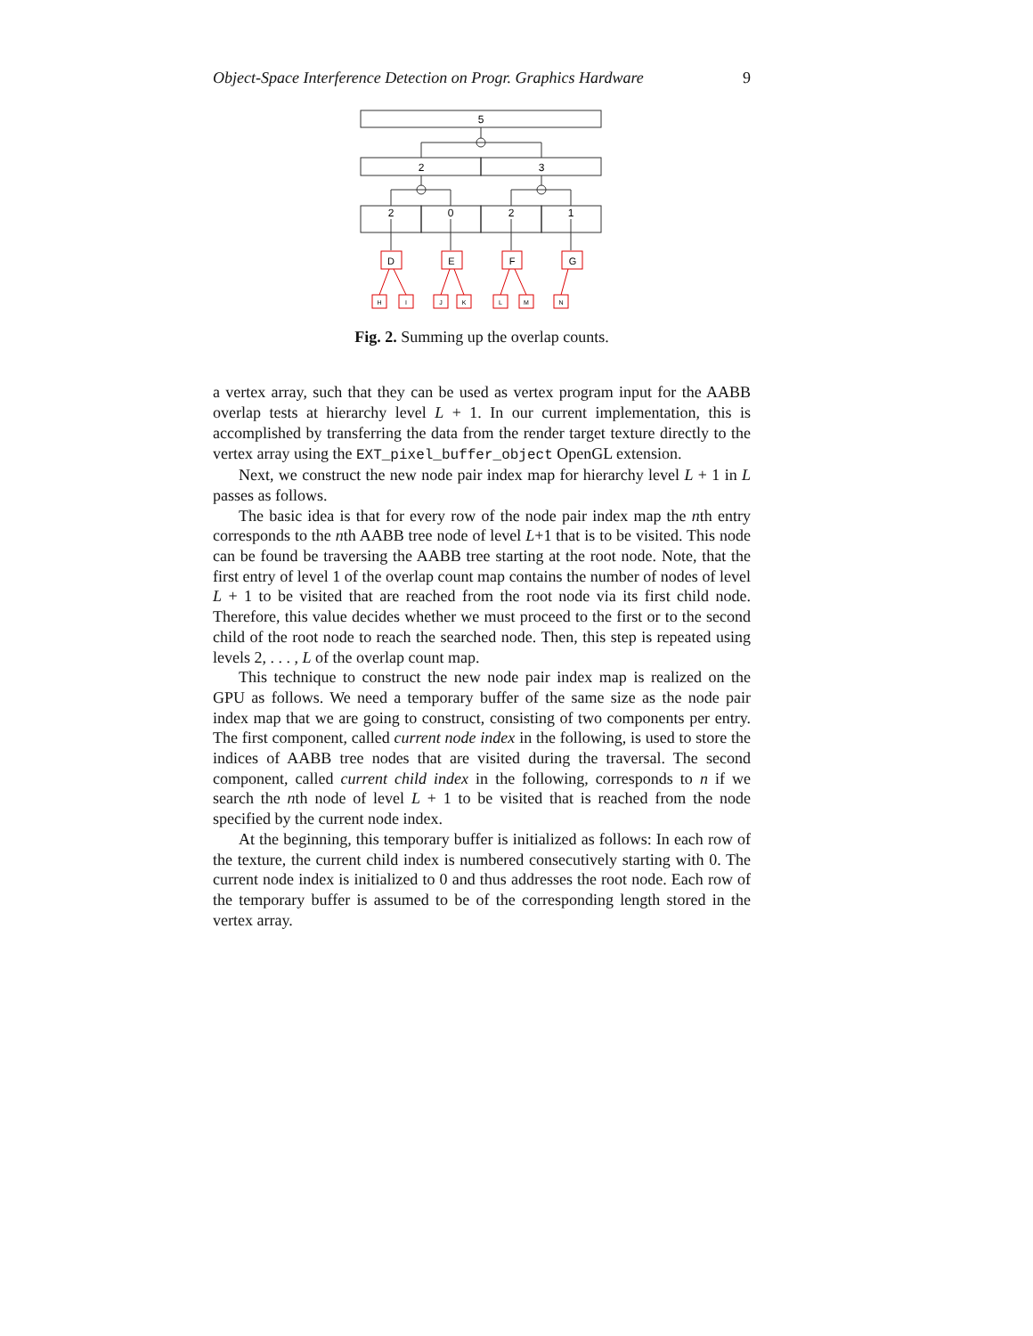Object-Space Interference Detection on Progr. Graphics Hardware 9
5
2
3
2
0
2
1
D
E
F
G
H
I
J
K
L
M
N
Fig. 2. Summing up the overlap counts.
a vertex array, such that they can be used as vertex program input for the AABB overlap tests at hierarchy level L + 1. In our current implementation, this is accomplished by transferring the data from the render target texture directly to the vertex array using the EXT_pixel_buffer_object OpenGL extension.
Next, we construct the new node pair index map for hierarchy level L + 1 in L passes as follows.
The basic idea is that for every row of the node pair index map the nth entry corresponds to the nth AABB tree node of level L+1 that is to be visited. This node can be found be traversing the AABB tree starting at the root node. Note, that the first entry of level 1 of the overlap count map contains the number of nodes of level L + 1 to be visited that are reached from the root node via its first child node. Therefore, this value decides whether we must proceed to the first or to the second child of the root node to reach the searched node. Then, this step is repeated using levels 2, . . . , L of the overlap count map.
This technique to construct the new node pair index map is realized on the GPU as follows. We need a temporary buffer of the same size as the node pair index map that we are going to construct, consisting of two components per entry. The first component, called current node index in the following, is used to store the indices of AABB tree nodes that are visited during the traversal. The second component, called current child index in the following, corresponds to n if we search the nth node of level L + 1 to be visited that is reached from the node specified by the current node index.
At the beginning, this temporary buffer is initialized as follows: In each row of the texture, the current child index is numbered consecutively starting with 0. The current node index is initialized to 0 and thus addresses the root node. Each row of the temporary buffer is assumed to be of the corresponding length stored in the vertex array.